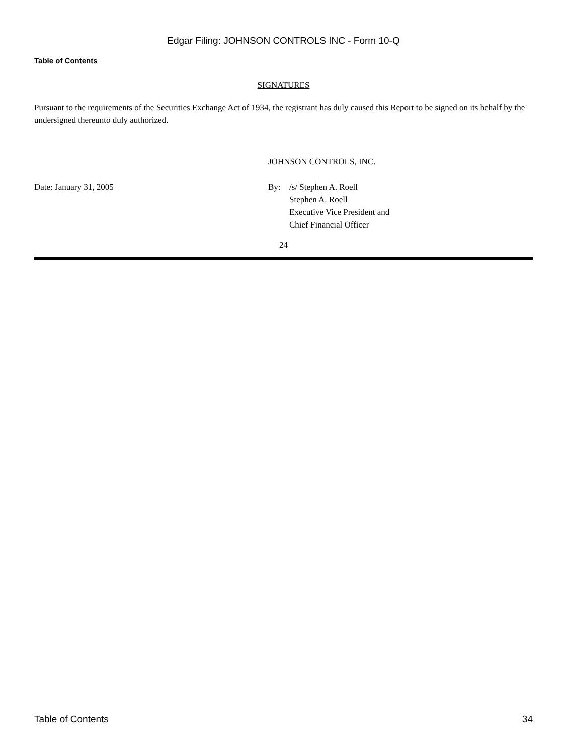Edgar Filing: JOHNSON CONTROLS INC - Form 10-Q
Table of Contents
SIGNATURES
Pursuant to the requirements of the Securities Exchange Act of 1934, the registrant has duly caused this Report to be signed on its behalf by the undersigned thereunto duly authorized.
JOHNSON CONTROLS, INC.
Date: January 31, 2005 By: /s/ Stephen A. Roell
Stephen A. Roell
Executive Vice President and
Chief Financial Officer
24
Table of Contents 34